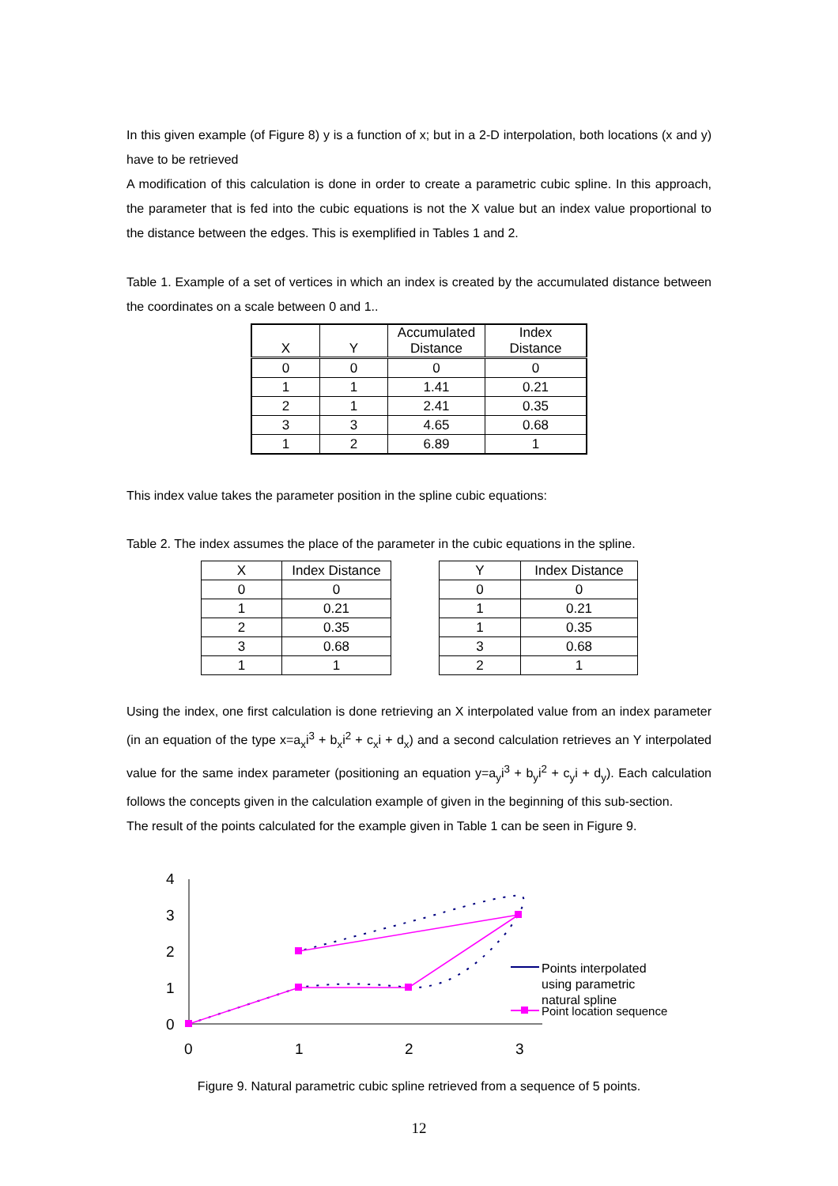In this given example (of Figure 8) y is a function of x; but in a 2-D interpolation, both locations (x and y) have to be retrieved
A modification of this calculation is done in order to create a parametric cubic spline. In this approach, the parameter that is fed into the cubic equations is not the X value but an index value proportional to the distance between the edges. This is exemplified in Tables 1 and 2.
Table 1. Example of a set of vertices in which an index is created by the accumulated distance between the coordinates on a scale between 0 and 1..
| X | Y | Accumulated Distance | Index Distance |
| --- | --- | --- | --- |
| 0 | 0 | 0 | 0 |
| 1 | 1 | 1.41 | 0.21 |
| 2 | 1 | 2.41 | 0.35 |
| 3 | 3 | 4.65 | 0.68 |
| 1 | 2 | 6.89 | 1 |
This index value takes the parameter position in the spline cubic equations:
Table 2. The index assumes the place of the parameter in the cubic equations in the spline.
| X | Index Distance |
| --- | --- |
| 0 | 0 |
| 1 | 0.21 |
| 2 | 0.35 |
| 3 | 0.68 |
| 1 | 1 |
| Y | Index Distance |
| --- | --- |
| 0 | 0 |
| 1 | 0.21 |
| 1 | 0.35 |
| 3 | 0.68 |
| 2 | 1 |
Using the index, one first calculation is done retrieving an X interpolated value from an index parameter (in an equation of the type x=a<sub>x</sub>i<sup>3</sup> + b<sub>x</sub>i<sup>2</sup> + c<sub>x</sub>i + d<sub>x</sub>) and a second calculation retrieves an Y interpolated value for the same index parameter (positioning an equation y=a<sub>y</sub>i<sup>3</sup> + b<sub>y</sub>i<sup>2</sup> + c<sub>y</sub>i + d<sub>y</sub>). Each calculation follows the concepts given in the calculation example of given in the beginning of this sub-section.
The result of the points calculated for the example given in Table 1 can be seen in Figure 9.
4
3
2
1
0
0
1
2
3
Points interpolated
using parametric
natural spline
Point location sequence
Figure 9. Natural parametric cubic spline retrieved from a sequence of 5 points.
12